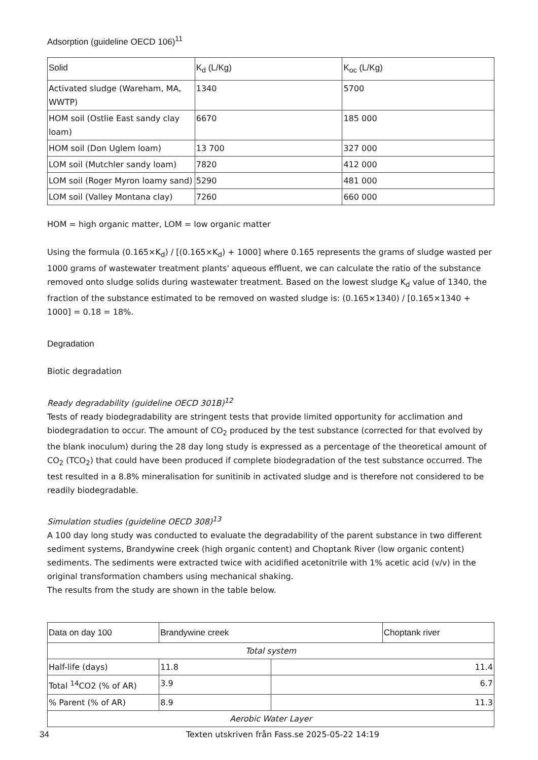Adsorption (guideline OECD 106)<sup>11</sup>
| Solid | K<sub>d</sub> (L/Kg) | K<sub>oc</sub> (L/Kg) |
| --- | --- | --- |
| Activated sludge (Wareham, MA, WWTP) | 1340 | 5700 |
| HOM soil (Ostlie East sandy clay loam) | 6670 | 185 000 |
| HOM soil (Don Uglem loam) | 13 700 | 327 000 |
| LOM soil (Mutchler sandy loam) | 7820 | 412 000 |
| LOM soil (Roger Myron loamy sand) | 5290 | 481 000 |
| LOM soil (Valley Montana clay) | 7260 | 660 000 |
HOM = high organic matter, LOM = low organic matter
Using the formula (0.165×K<sub>d</sub>) / [(0.165×K<sub>d</sub>) + 1000] where 0.165 represents the grams of sludge wasted per 1000 grams of wastewater treatment plants' aqueous effluent, we can calculate the ratio of the substance removed onto sludge solids during wastewater treatment. Based on the lowest sludge K<sub>d</sub> value of 1340, the fraction of the substance estimated to be removed on wasted sludge is: (0.165×1340) / [0.165×1340 + 1000] = 0.18 = 18%.
Degradation
Biotic degradation
Ready degradability (guideline OECD 301B)<sup>12</sup>
Tests of ready biodegradability are stringent tests that provide limited opportunity for acclimation and biodegradation to occur. The amount of CO<sub>2</sub> produced by the test substance (corrected for that evolved by the blank inoculum) during the 28 day long study is expressed as a percentage of the theoretical amount of CO<sub>2</sub> (TCO<sub>2</sub>) that could have been produced if complete biodegradation of the test substance occurred. The test resulted in a 8.8% mineralisation for sunitinib in activated sludge and is therefore not considered to be readily biodegradable.
Simulation studies (guideline OECD 308)<sup>13</sup>
A 100 day long study was conducted to evaluate the degradability of the parent substance in two different sediment systems, Brandywine creek (high organic content) and Choptank River (low organic content) sediments. The sediments were extracted twice with acidified acetonitrile with 1% acetic acid (v/v) in the original transformation chambers using mechanical shaking.
The results from the study are shown in the table below.
| Data on day 100 | Brandywine creek | | Choptank river |
| --- | --- | --- | --- |
| Total system | | | |
| Half-life (days) | 11.8 | 11.4 | |
| Total <sup>14</sup>CO2 (% of AR) | 3.9 | 6.7 | |
| % Parent (% of AR) | 8.9 | 11.3 | |
| Aerobic Water Layer | | | |
34 Texten utskriven från Fass.se 2025-05-22 14:19